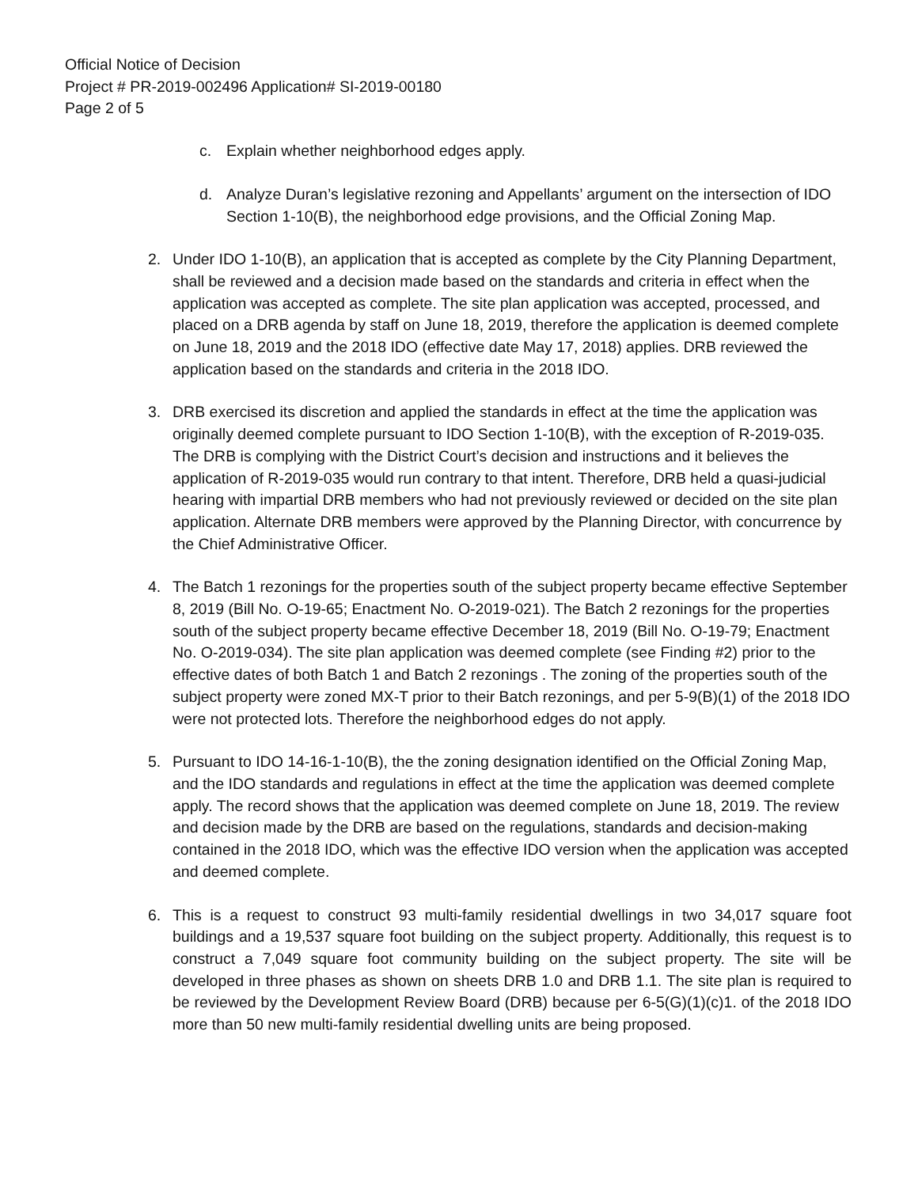Official Notice of Decision
Project # PR-2019-002496 Application# SI-2019-00180
Page 2 of 5
c. Explain whether neighborhood edges apply.
d. Analyze Duran’s legislative rezoning and Appellants’ argument on the intersection of IDO Section 1-10(B), the neighborhood edge provisions, and the Official Zoning Map.
2. Under IDO 1-10(B), an application that is accepted as complete by the City Planning Department, shall be reviewed and a decision made based on the standards and criteria in effect when the application was accepted as complete. The site plan application was accepted, processed, and placed on a DRB agenda by staff on June 18, 2019, therefore the application is deemed complete on June 18, 2019 and the 2018 IDO (effective date May 17, 2018) applies. DRB reviewed the application based on the standards and criteria in the 2018 IDO.
3. DRB exercised its discretion and applied the standards in effect at the time the application was originally deemed complete pursuant to IDO Section 1-10(B), with the exception of R-2019-035. The DRB is complying with the District Court’s decision and instructions and it believes the application of R-2019-035 would run contrary to that intent. Therefore, DRB held a quasi-judicial hearing with impartial DRB members who had not previously reviewed or decided on the site plan application. Alternate DRB members were approved by the Planning Director, with concurrence by the Chief Administrative Officer.
4. The Batch 1 rezonings for the properties south of the subject property became effective September 8, 2019 (Bill No. O-19-65; Enactment No. O-2019-021). The Batch 2 rezonings for the properties south of the subject property became effective December 18, 2019 (Bill No. O-19-79; Enactment No. O-2019-034). The site plan application was deemed complete (see Finding #2) prior to the effective dates of both Batch 1 and Batch 2 rezonings . The zoning of the properties south of the subject property were zoned MX-T prior to their Batch rezonings, and per 5-9(B)(1) of the 2018 IDO were not protected lots. Therefore the neighborhood edges do not apply.
5. Pursuant to IDO 14-16-1-10(B), the the zoning designation identified on the Official Zoning Map, and the IDO standards and regulations in effect at the time the application was deemed complete apply. The record shows that the application was deemed complete on June 18, 2019. The review and decision made by the DRB are based on the regulations, standards and decision-making contained in the 2018 IDO, which was the effective IDO version when the application was accepted and deemed complete.
6. This is a request to construct 93 multi-family residential dwellings in two 34,017 square foot buildings and a 19,537 square foot building on the subject property. Additionally, this request is to construct a 7,049 square foot community building on the subject property. The site will be developed in three phases as shown on sheets DRB 1.0 and DRB 1.1. The site plan is required to be reviewed by the Development Review Board (DRB) because per 6-5(G)(1)(c)1. of the 2018 IDO more than 50 new multi-family residential dwelling units are being proposed.